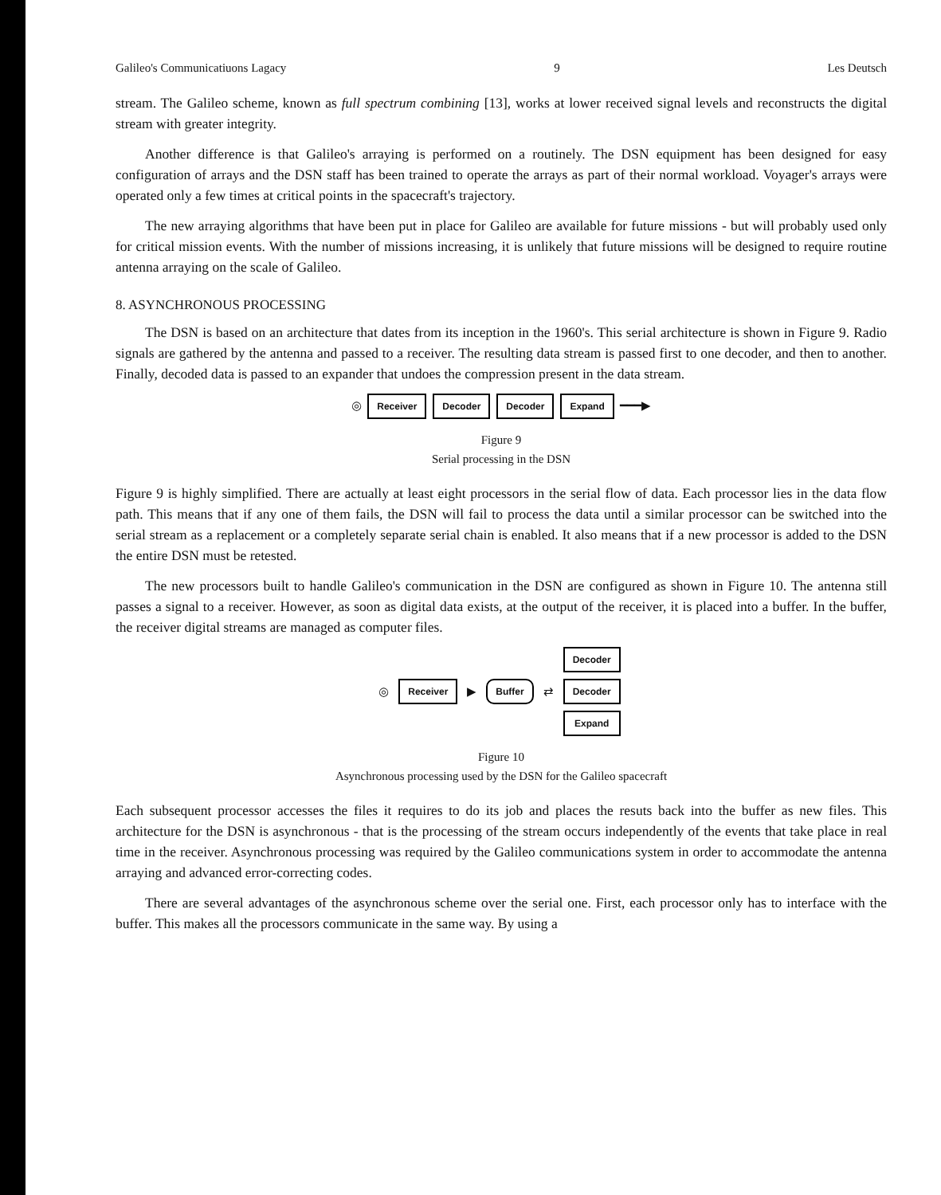Galileo's Communicatiuons Lagacy 9 Les Deutsch
stream. The Galileo scheme, known as full spectrum combining [13], works at lower received signal levels and reconstructs the digital stream with greater integrity.
Another difference is that Galileo's arraying is performed on a routinely. The DSN equipment has been designed for easy configuration of arrays and the DSN staff has been trained to operate the arrays as part of their normal workload. Voyager's arrays were operated only a few times at critical points in the spacecraft's trajectory.
The new arraying algorithms that have been put in place for Galileo are available for future missions - but will probably used only for critical mission events. With the number of missions increasing, it is unlikely that future missions will be designed to require routine antenna arraying on the scale of Galileo.
8. ASYNCHRONOUS PROCESSING
The DSN is based on an architecture that dates from its inception in the 1960's. This serial architecture is shown in Figure 9. Radio signals are gathered by the antenna and passed to a receiver. The resulting data stream is passed first to one decoder, and then to another. Finally, decoded data is passed to an expander that undoes the compression present in the data stream.
◎ Receiver Decoder Decoder Expand ━━━▶
Figure 9
Serial processing in the DSN
Figure 9 is highly simplified. There are actually at least eight processors in the serial flow of data. Each processor lies in the data flow path. This means that if any one of them fails, the DSN will fail to process the data until a similar processor can be switched into the serial stream as a replacement or a completely separate serial chain is enabled. It also means that if a new processor is added to the DSN the entire DSN must be retested.
The new processors built to handle Galileo's communication in the DSN are configured as shown in Figure 10. The antenna still passes a signal to a receiver. However, as soon as digital data exists, at the output of the receiver, it is placed into a buffer. In the buffer, the receiver digital streams are managed as computer files.
◎ Receiver ▶ Buffer ⇄
Decoder
Decoder
Expand
Figure 10
Asynchronous processing used by the DSN for the Galileo spacecraft
Each subsequent processor accesses the files it requires to do its job and places the resuts back into the buffer as new files. This architecture for the DSN is asynchronous - that is the processing of the stream occurs independently of the events that take place in real time in the receiver. Asynchronous processing was required by the Galileo communications system in order to accommodate the antenna arraying and advanced error-correcting codes.
There are several advantages of the asynchronous scheme over the serial one. First, each processor only has to interface with the buffer. This makes all the processors communicate in the same way. By using a